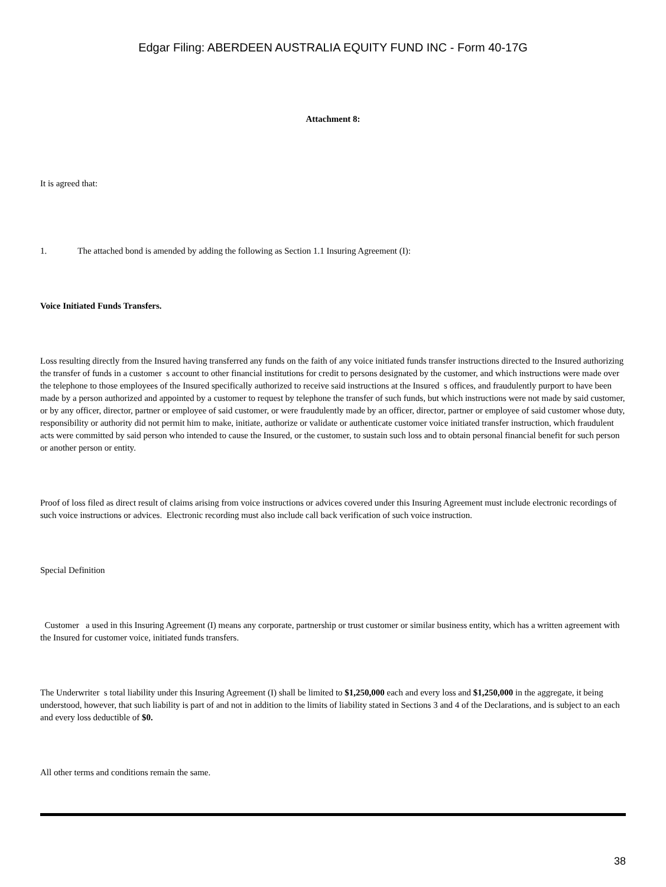Edgar Filing: ABERDEEN AUSTRALIA EQUITY FUND INC - Form 40-17G
Attachment 8:
It is agreed that:
1. The attached bond is amended by adding the following as Section 1.1 Insuring Agreement (I):
Voice Initiated Funds Transfers.
Loss resulting directly from the Insured having transferred any funds on the faith of any voice initiated funds transfer instructions directed to the Insured authorizing the transfer of funds in a customer s account to other financial institutions for credit to persons designated by the customer, and which instructions were made over the telephone to those employees of the Insured specifically authorized to receive said instructions at the Insured s offices, and fraudulently purport to have been made by a person authorized and appointed by a customer to request by telephone the transfer of such funds, but which instructions were not made by said customer, or by any officer, director, partner or employee of said customer, or were fraudulently made by an officer, director, partner or employee of said customer whose duty, responsibility or authority did not permit him to make, initiate, authorize or validate or authenticate customer voice initiated transfer instruction, which fraudulent acts were committed by said person who intended to cause the Insured, or the customer, to sustain such loss and to obtain personal financial benefit for such person or another person or entity.
Proof of loss filed as direct result of claims arising from voice instructions or advices covered under this Insuring Agreement must include electronic recordings of such voice instructions or advices. Electronic recording must also include call back verification of such voice instruction.
Special Definition
Customer a used in this Insuring Agreement (I) means any corporate, partnership or trust customer or similar business entity, which has a written agreement with the Insured for customer voice, initiated funds transfers.
The Underwriter s total liability under this Insuring Agreement (I) shall be limited to $1,250,000 each and every loss and $1,250,000 in the aggregate, it being understood, however, that such liability is part of and not in addition to the limits of liability stated in Sections 3 and 4 of the Declarations, and is subject to an each and every loss deductible of $0.
All other terms and conditions remain the same.
38